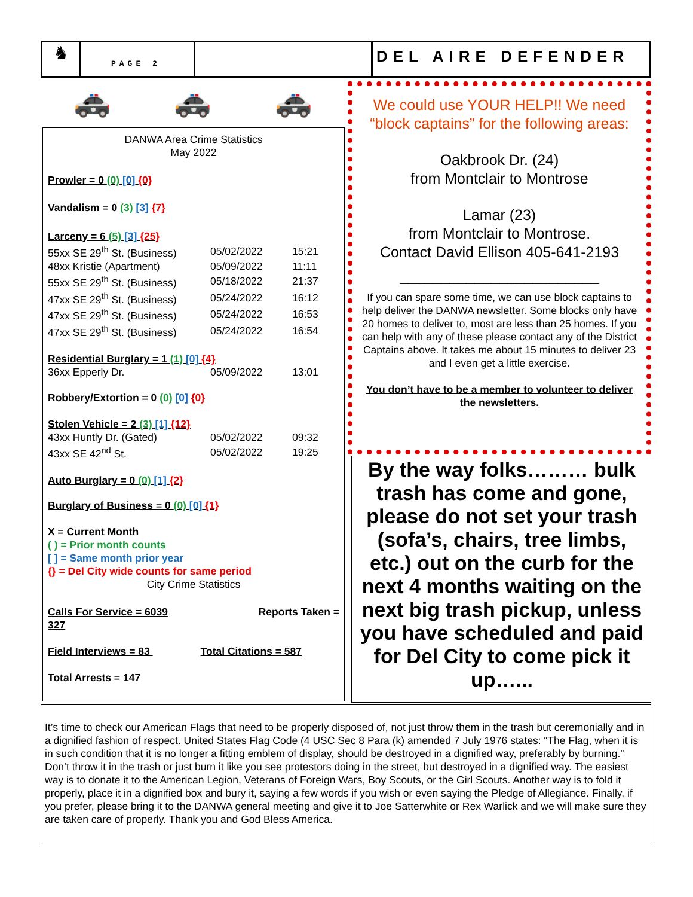♞
PAGE 2
DEL AIRE DEFENDER
🚓 🚓 🚓
DANWA Area Crime Statistics
May 2022
Prowler = 0 (0) [0] {0}
Vandalism = 0 (3) [3] {7}
Larceny = 6 (5) [3] {25}
| 55xx SE 29<sup>th</sup> St. (Business) | 05/02/2022 | 15:21 |
| 48xx Kristie (Apartment) | 05/09/2022 | 11:11 |
| 55xx SE 29<sup>th</sup> St. (Business) | 05/18/2022 | 21:37 |
| 47xx SE 29<sup>th</sup> St. (Business) | 05/24/2022 | 16:12 |
| 47xx SE 29<sup>th</sup> St. (Business) | 05/24/2022 | 16:53 |
| 47xx SE 29<sup>th</sup> St. (Business) | 05/24/2022 | 16:54 |
Residential Burglary = 1 (1) [0] {4}
| 36xx Epperly Dr. | 05/09/2022 | 13:01 |
Robbery/Extortion = 0 (0) [0] {0}
Stolen Vehicle = 2 (3) [1] {12}
| 43xx Huntly Dr. (Gated) | 05/02/2022 | 09:32 |
| 43xx SE 42<sup>nd</sup> St. | 05/02/2022 | 19:25 |
Auto Burglary = 0 (0) [1] {2}
Burglary of Business = 0 (0) [0] {1}
X = Current Month
( ) = Prior month counts
[ ] = Same month prior year
{} = Del City wide counts for same period
City Crime Statistics
Calls For Service = 6039 Reports Taken =
327
Field Interviews = 83 Total Citations = 587
Total Arrests = 147
We could use YOUR HELP!! We need “block captains” for the following areas:
Oakbrook Dr. (24)
from Montclair to Montrose
Lamar (23)
from Montclair to Montrose.
Contact David Ellison 405-641-2193
________________________
If you can spare some time, we can use block captains to help deliver the DANWA newsletter. Some blocks only have 20 homes to deliver to, most are less than 25 homes. If you can help with any of these please contact any of the District Captains above. It takes me about 15 minutes to deliver 23 and I even get a little exercise.
You don’t have to be a member to volunteer to deliver the newsletters.
By the way folks……… bulk trash has come and gone, please do not set your trash (sofa’s, chairs, tree limbs, etc.) out on the curb for the next 4 months waiting on the next big trash pickup, unless you have scheduled and paid for Del City to come pick it up…...
It’s time to check our American Flags that need to be properly disposed of, not just throw them in the trash but ceremonially and in a dignified fashion of respect. United States Flag Code (4 USC Sec 8 Para (k) amended 7 July 1976 states: “The Flag, when it is in such condition that it is no longer a fitting emblem of display, should be destroyed in a dignified way, preferably by burning.” Don’t throw it in the trash or just burn it like you see protestors doing in the street, but destroyed in a dignified way. The easiest way is to donate it to the American Legion, Veterans of Foreign Wars, Boy Scouts, or the Girl Scouts. Another way is to fold it properly, place it in a dignified box and bury it, saying a few words if you wish or even saying the Pledge of Allegiance. Finally, if you prefer, please bring it to the DANWA general meeting and give it to Joe Satterwhite or Rex Warlick and we will make sure they are taken care of properly. Thank you and God Bless America.